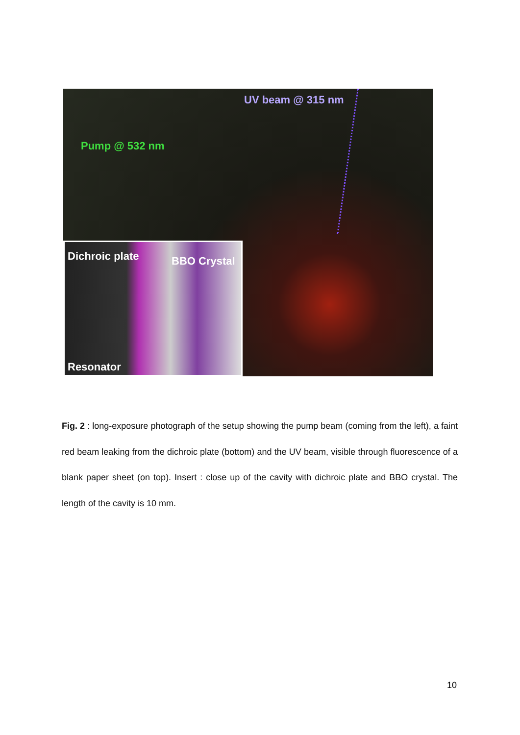UV beam @ 315 nm
Pump @ 532 nm
Dichroic plate BBO Crystal
Resonator
Fig. 2 : long-exposure photograph of the setup showing the pump beam (coming from the left), a faint red beam leaking from the dichroic plate (bottom) and the UV beam, visible through fluorescence of a blank paper sheet (on top). Insert : close up of the cavity with dichroic plate and BBO crystal. The length of the cavity is 10 mm.
10